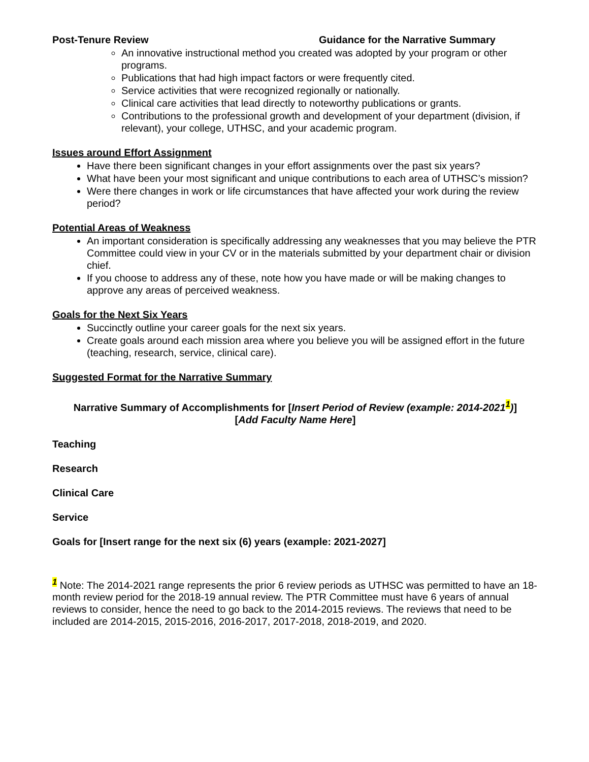Post-Tenure Review Guidance for the Narrative Summary
An innovative instructional method you created was adopted by your program or other programs.
Publications that had high impact factors or were frequently cited.
Service activities that were recognized regionally or nationally.
Clinical care activities that lead directly to noteworthy publications or grants.
Contributions to the professional growth and development of your department (division, if relevant), your college, UTHSC, and your academic program.
Issues around Effort Assignment
Have there been significant changes in your effort assignments over the past six years?
What have been your most significant and unique contributions to each area of UTHSC’s mission?
Were there changes in work or life circumstances that have affected your work during the review period?
Potential Areas of Weakness
An important consideration is specifically addressing any weaknesses that you may believe the PTR Committee could view in your CV or in the materials submitted by your department chair or division chief.
If you choose to address any of these, note how you have made or will be making changes to approve any areas of perceived weakness.
Goals for the Next Six Years
Succinctly outline your career goals for the next six years.
Create goals around each mission area where you believe you will be assigned effort in the future (teaching, research, service, clinical care).
Suggested Format for the Narrative Summary
Narrative Summary of Accomplishments for [Insert Period of Review (example: 2014-2021<sup>1</sup>)]
[Add Faculty Name Here]
Teaching
Research
Clinical Care
Service
Goals for [Insert range for the next six (6) years (example: 2021-2027]
<sup>1</sup> Note: The 2014-2021 range represents the prior 6 review periods as UTHSC was permitted to have an 18-month review period for the 2018-19 annual review. The PTR Committee must have 6 years of annual reviews to consider, hence the need to go back to the 2014-2015 reviews. The reviews that need to be included are 2014-2015, 2015-2016, 2016-2017, 2017-2018, 2018-2019, and 2020.